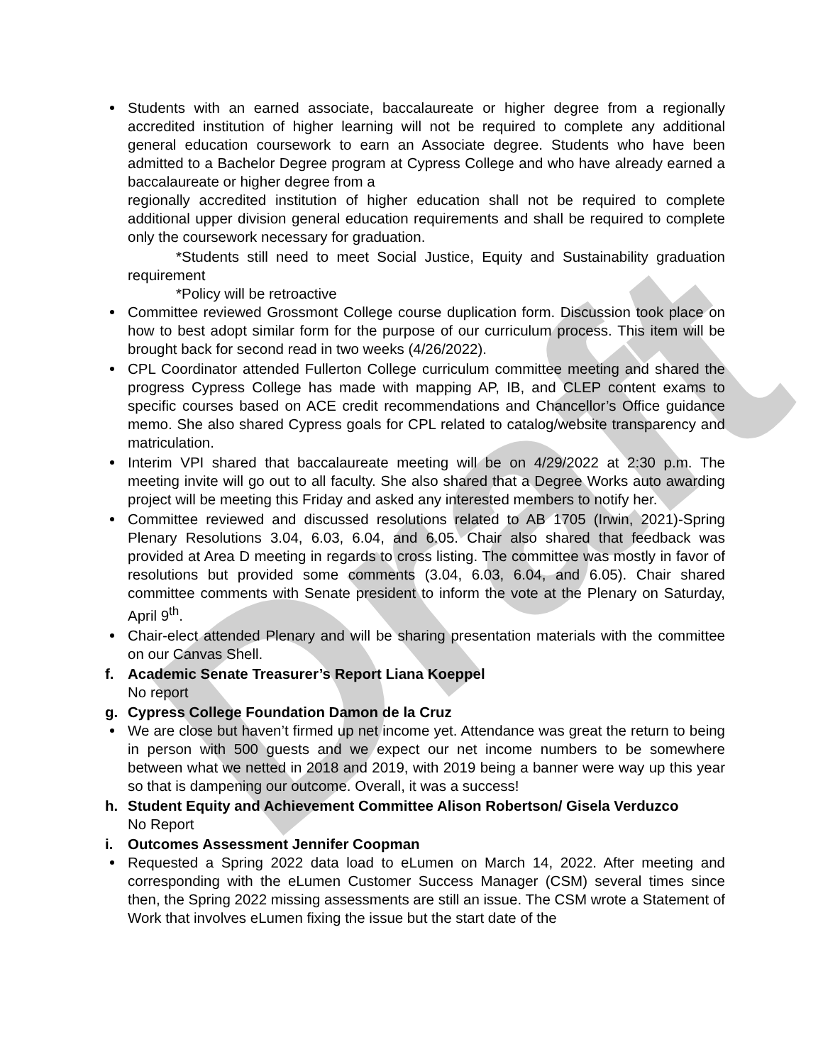Draft
Students with an earned associate, baccalaureate or higher degree from a regionally accredited institution of higher learning will not be required to complete any additional general education coursework to earn an Associate degree. Students who have been admitted to a Bachelor Degree program at Cypress College and who have already earned a baccalaureate or higher degree from a
regionally accredited institution of higher education shall not be required to complete additional upper division general education requirements and shall be required to complete only the coursework necessary for graduation.
*Students still need to meet Social Justice, Equity and Sustainability graduation requirement
*Policy will be retroactive
Committee reviewed Grossmont College course duplication form. Discussion took place on how to best adopt similar form for the purpose of our curriculum process. This item will be brought back for second read in two weeks (4/26/2022).
CPL Coordinator attended Fullerton College curriculum committee meeting and shared the progress Cypress College has made with mapping AP, IB, and CLEP content exams to specific courses based on ACE credit recommendations and Chancellor’s Office guidance memo. She also shared Cypress goals for CPL related to catalog/website transparency and matriculation.
Interim VPI shared that baccalaureate meeting will be on 4/29/2022 at 2:30 p.m. The meeting invite will go out to all faculty. She also shared that a Degree Works auto awarding project will be meeting this Friday and asked any interested members to notify her.
Committee reviewed and discussed resolutions related to AB 1705 (Irwin, 2021)-Spring Plenary Resolutions 3.04, 6.03, 6.04, and 6.05. Chair also shared that feedback was provided at Area D meeting in regards to cross listing. The committee was mostly in favor of resolutions but provided some comments (3.04, 6.03, 6.04, and 6.05). Chair shared committee comments with Senate president to inform the vote at the Plenary on Saturday, April 9<sup>th</sup>.
Chair-elect attended Plenary and will be sharing presentation materials with the committee on our Canvas Shell.
f. Academic Senate Treasurer’s Report Liana Koeppel
No report
g. Cypress College Foundation Damon de la Cruz
We are close but haven’t firmed up net income yet. Attendance was great the return to being in person with 500 guests and we expect our net income numbers to be somewhere between what we netted in 2018 and 2019, with 2019 being a banner were way up this year so that is dampening our outcome. Overall, it was a success!
h. Student Equity and Achievement Committee Alison Robertson/ Gisela Verduzco
No Report
i. Outcomes Assessment Jennifer Coopman
Requested a Spring 2022 data load to eLumen on March 14, 2022. After meeting and corresponding with the eLumen Customer Success Manager (CSM) several times since then, the Spring 2022 missing assessments are still an issue. The CSM wrote a Statement of Work that involves eLumen fixing the issue but the start date of the